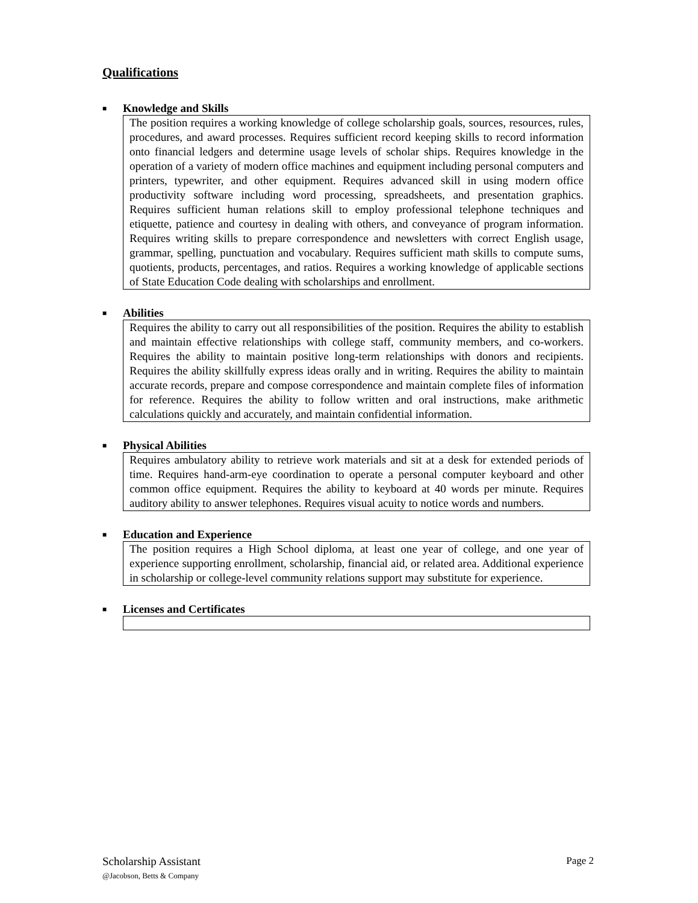Qualifications
■ Knowledge and Skills
The position requires a working knowledge of college scholarship goals, sources, resources, rules, procedures, and award processes. Requires sufficient record keeping skills to record information onto financial ledgers and determine usage levels of scholar ships. Requires knowledge in the operation of a variety of modern office machines and equipment including personal computers and printers, typewriter, and other equipment. Requires advanced skill in using modern office productivity software including word processing, spreadsheets, and presentation graphics. Requires sufficient human relations skill to employ professional telephone techniques and etiquette, patience and courtesy in dealing with others, and conveyance of program information. Requires writing skills to prepare correspondence and newsletters with correct English usage, grammar, spelling, punctuation and vocabulary. Requires sufficient math skills to compute sums, quotients, products, percentages, and ratios. Requires a working knowledge of applicable sections of State Education Code dealing with scholarships and enrollment.
■ Abilities
Requires the ability to carry out all responsibilities of the position. Requires the ability to establish and maintain effective relationships with college staff, community members, and co-workers. Requires the ability to maintain positive long-term relationships with donors and recipients. Requires the ability skillfully express ideas orally and in writing. Requires the ability to maintain accurate records, prepare and compose correspondence and maintain complete files of information for reference. Requires the ability to follow written and oral instructions, make arithmetic calculations quickly and accurately, and maintain confidential information.
■ Physical Abilities
Requires ambulatory ability to retrieve work materials and sit at a desk for extended periods of time. Requires hand-arm-eye coordination to operate a personal computer keyboard and other common office equipment. Requires the ability to keyboard at 40 words per minute. Requires auditory ability to answer telephones. Requires visual acuity to notice words and numbers.
■ Education and Experience
The position requires a High School diploma, at least one year of college, and one year of experience supporting enrollment, scholarship, financial aid, or related area. Additional experience in scholarship or college-level community relations support may substitute for experience.
■ Licenses and Certificates
Scholarship Assistant
@Jacobson, Betts & Company
Page 2